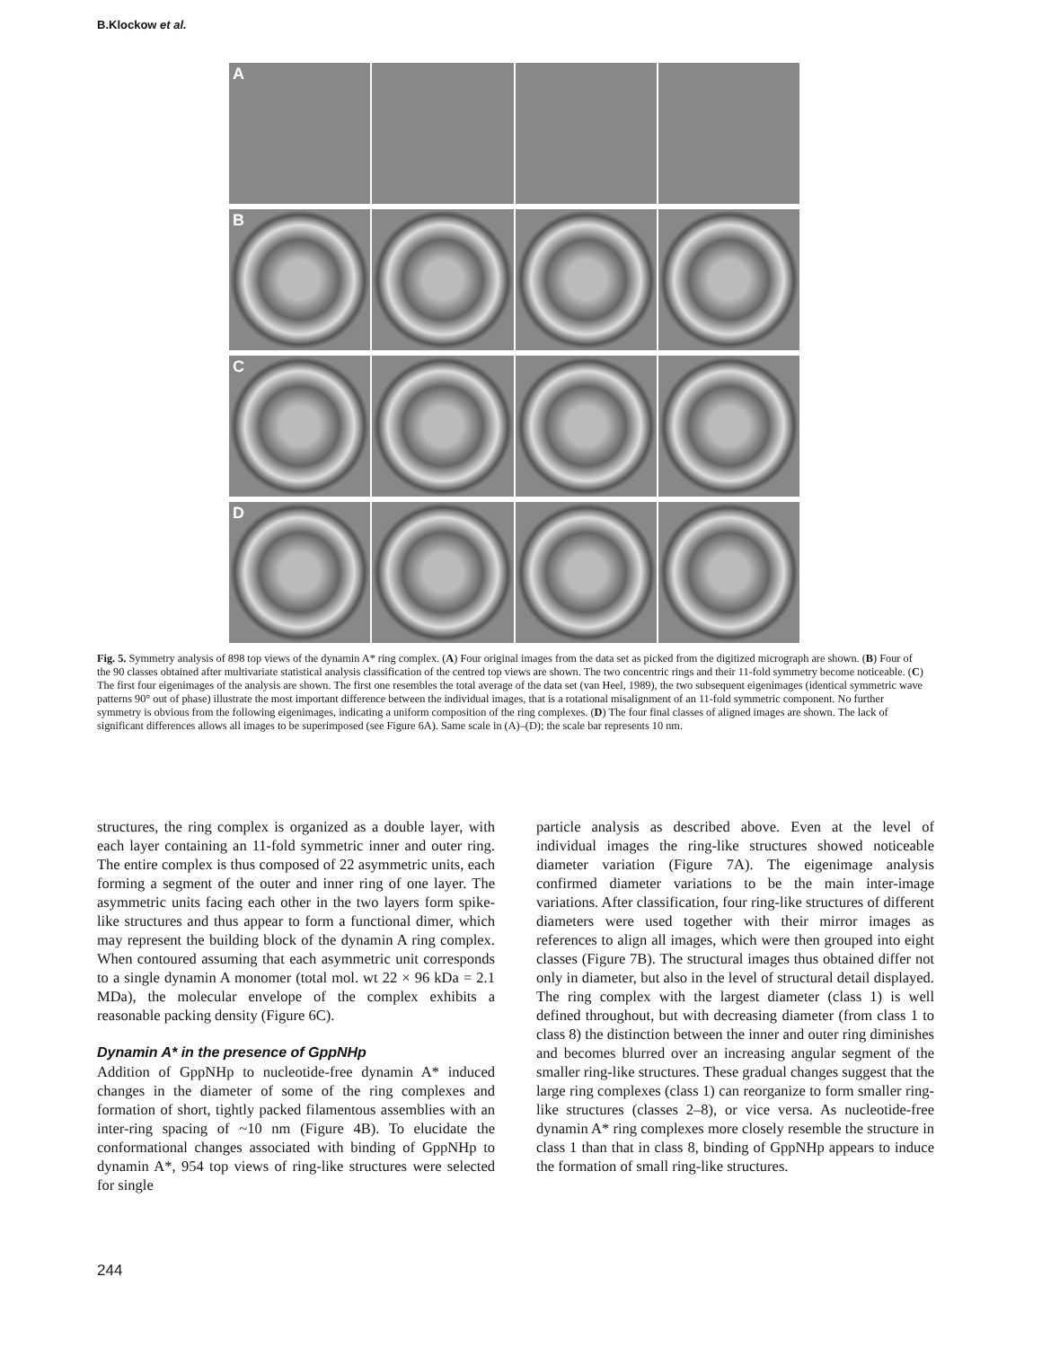B.Klockow et al.
A
B
C
D
Fig. 5. Symmetry analysis of 898 top views of the dynamin A* ring complex. (A) Four original images from the data set as picked from the digitized micrograph are shown. (B) Four of the 90 classes obtained after multivariate statistical analysis classification of the centred top views are shown. The two concentric rings and their 11-fold symmetry become noticeable. (C) The first four eigenimages of the analysis are shown. The first one resembles the total average of the data set (van Heel, 1989), the two subsequent eigenimages (identical symmetric wave patterns 90° out of phase) illustrate the most important difference between the individual images, that is a rotational misalignment of an 11-fold symmetric component. No further symmetry is obvious from the following eigenimages, indicating a uniform composition of the ring complexes. (D) The four final classes of aligned images are shown. The lack of significant differences allows all images to be superimposed (see Figure 6A). Same scale in (A)–(D); the scale bar represents 10 nm.
structures, the ring complex is organized as a double layer, with each layer containing an 11-fold symmetric inner and outer ring. The entire complex is thus composed of 22 asymmetric units, each forming a segment of the outer and inner ring of one layer. The asymmetric units facing each other in the two layers form spike-like structures and thus appear to form a functional dimer, which may represent the building block of the dynamin A ring complex. When contoured assuming that each asymmetric unit corresponds to a single dynamin A monomer (total mol. wt 22 × 96 kDa = 2.1 MDa), the molecular envelope of the complex exhibits a reasonable packing density (Figure 6C).
Dynamin A* in the presence of GppNHp
Addition of GppNHp to nucleotide-free dynamin A* induced changes in the diameter of some of the ring complexes and formation of short, tightly packed filamentous assemblies with an inter-ring spacing of ~10 nm (Figure 4B). To elucidate the conformational changes associated with binding of GppNHp to dynamin A*, 954 top views of ring-like structures were selected for single
particle analysis as described above. Even at the level of individual images the ring-like structures showed noticeable diameter variation (Figure 7A). The eigenimage analysis confirmed diameter variations to be the main inter-image variations. After classification, four ring-like structures of different diameters were used together with their mirror images as references to align all images, which were then grouped into eight classes (Figure 7B). The structural images thus obtained differ not only in diameter, but also in the level of structural detail displayed. The ring complex with the largest diameter (class 1) is well defined throughout, but with decreasing diameter (from class 1 to class 8) the distinction between the inner and outer ring diminishes and becomes blurred over an increasing angular segment of the smaller ring-like structures. These gradual changes suggest that the large ring complexes (class 1) can reorganize to form smaller ring-like structures (classes 2–8), or vice versa. As nucleotide-free dynamin A* ring complexes more closely resemble the structure in class 1 than that in class 8, binding of GppNHp appears to induce the formation of small ring-like structures.
244